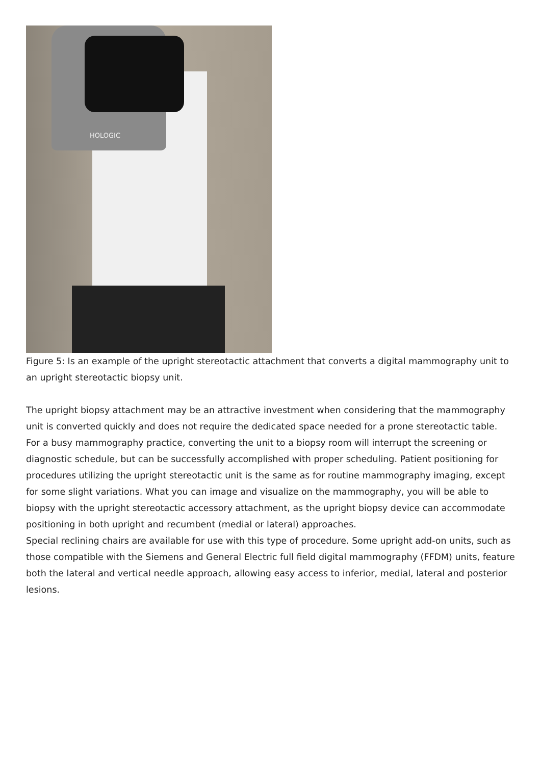HOLOGIC
Figure 5: Is an example of the upright stereotactic attachment that converts a digital mammography unit to an upright stereotactic biopsy unit.
The upright biopsy attachment may be an attractive investment when considering that the mammography unit is converted quickly and does not require the dedicated space needed for a prone stereotactic table.
For a busy mammography practice, converting the unit to a biopsy room will interrupt the screening or diagnostic schedule, but can be successfully accomplished with proper scheduling. Patient positioning for procedures utilizing the upright stereotactic unit is the same as for routine mammography imaging, except for some slight variations. What you can image and visualize on the mammography, you will be able to biopsy with the upright stereotactic accessory attachment, as the upright biopsy device can accommodate positioning in both upright and recumbent (medial or lateral) approaches.
Special reclining chairs are available for use with this type of procedure. Some upright add-on units, such as those compatible with the Siemens and General Electric full field digital mammography (FFDM) units, feature both the lateral and vertical needle approach, allowing easy access to inferior, medial, lateral and posterior lesions.